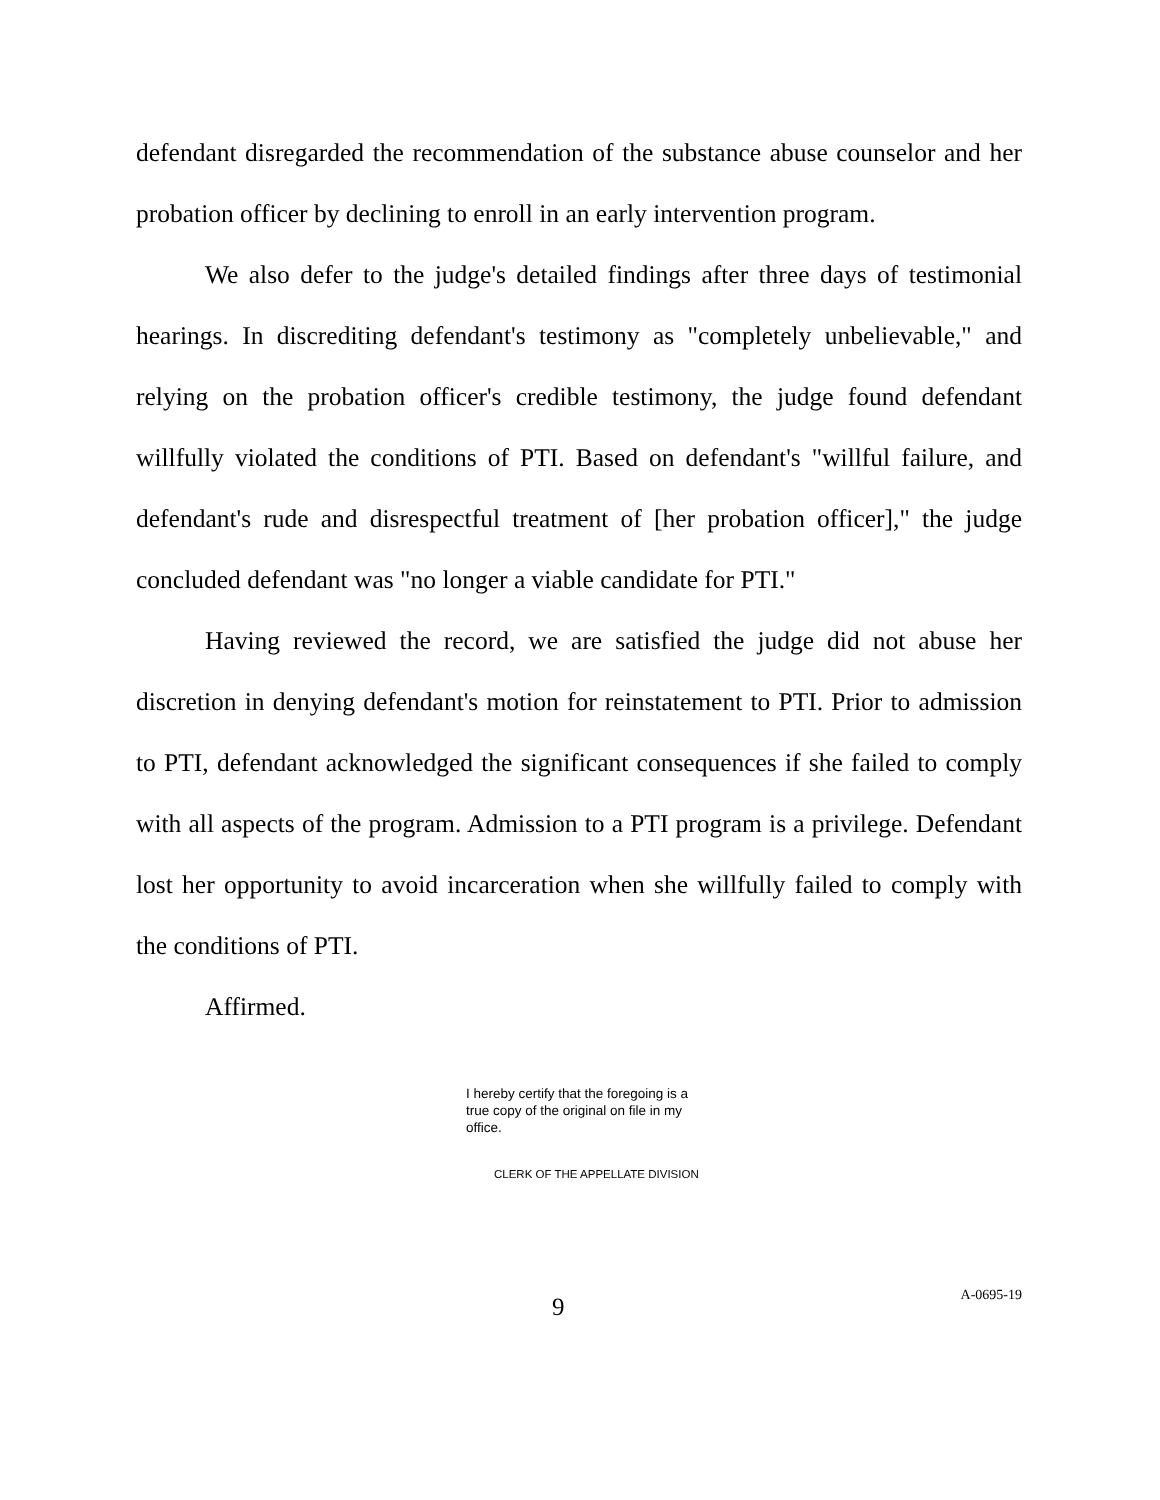defendant disregarded the recommendation of the substance abuse counselor and her probation officer by declining to enroll in an early intervention program.
We also defer to the judge's detailed findings after three days of testimonial hearings. In discrediting defendant's testimony as "completely unbelievable," and relying on the probation officer's credible testimony, the judge found defendant willfully violated the conditions of PTI. Based on defendant's "willful failure, and defendant's rude and disrespectful treatment of [her probation officer]," the judge concluded defendant was "no longer a viable candidate for PTI."
Having reviewed the record, we are satisfied the judge did not abuse her discretion in denying defendant's motion for reinstatement to PTI. Prior to admission to PTI, defendant acknowledged the significant consequences if she failed to comply with all aspects of the program. Admission to a PTI program is a privilege. Defendant lost her opportunity to avoid incarceration when she willfully failed to comply with the conditions of PTI.
Affirmed.
I hereby certify that the foregoing is a true copy of the original on file in my office.
CLERK OF THE APPELLATE DIVISION
9
A-0695-19